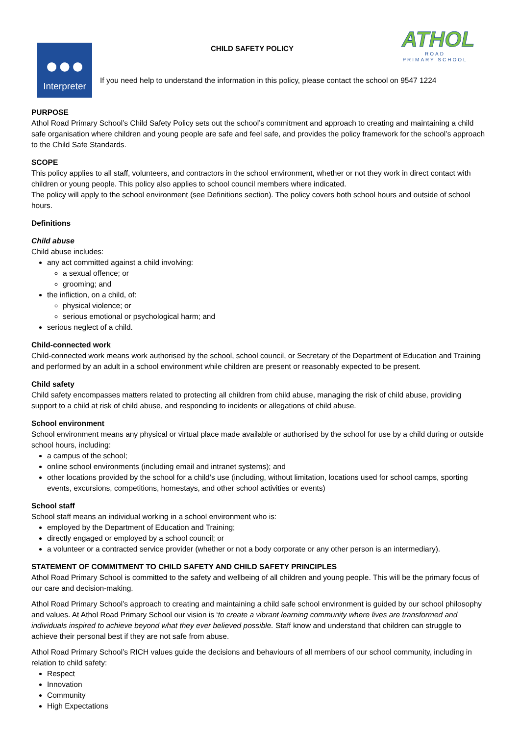CHILD SAFETY POLICY
ATHOL
ROAD
PRIMARY SCHOOL
●●●
Interpreter
If you need help to understand the information in this policy, please contact the school on 9547 1224
PURPOSE
Athol Road Primary School’s Child Safety Policy sets out the school’s commitment and approach to creating and maintaining a child safe organisation where children and young people are safe and feel safe, and provides the policy framework for the school’s approach to the Child Safe Standards.
SCOPE
This policy applies to all staff, volunteers, and contractors in the school environment, whether or not they work in direct contact with children or young people. This policy also applies to school council members where indicated.
The policy will apply to the school environment (see Definitions section). The policy covers both school hours and outside of school hours.
Definitions
Child abuse
Child abuse includes:
any act committed against a child involving:
a sexual offence; or
grooming; and
the infliction, on a child, of:
physical violence; or
serious emotional or psychological harm; and
serious neglect of a child.
Child-connected work
Child-connected work means work authorised by the school, school council, or Secretary of the Department of Education and Training and performed by an adult in a school environment while children are present or reasonably expected to be present.
Child safety
Child safety encompasses matters related to protecting all children from child abuse, managing the risk of child abuse, providing support to a child at risk of child abuse, and responding to incidents or allegations of child abuse.
School environment
School environment means any physical or virtual place made available or authorised by the school for use by a child during or outside school hours, including:
a campus of the school;
online school environments (including email and intranet systems); and
other locations provided by the school for a child’s use (including, without limitation, locations used for school camps, sporting events, excursions, competitions, homestays, and other school activities or events)
School staff
School staff means an individual working in a school environment who is:
employed by the Department of Education and Training;
directly engaged or employed by a school council; or
a volunteer or a contracted service provider (whether or not a body corporate or any other person is an intermediary).
STATEMENT OF COMMITMENT TO CHILD SAFETY AND CHILD SAFETY PRINCIPLES
Athol Road Primary School is committed to the safety and wellbeing of all children and young people. This will be the primary focus of our care and decision-making.
Athol Road Primary School’s approach to creating and maintaining a child safe school environment is guided by our school philosophy and values. At Athol Road Primary School our vision is ‘to create a vibrant learning community where lives are transformed and individuals inspired to achieve beyond what they ever believed possible. Staff know and understand that children can struggle to achieve their personal best if they are not safe from abuse.
Athol Road Primary School’s RICH values guide the decisions and behaviours of all members of our school community, including in relation to child safety:
Respect
Innovation
Community
High Expectations